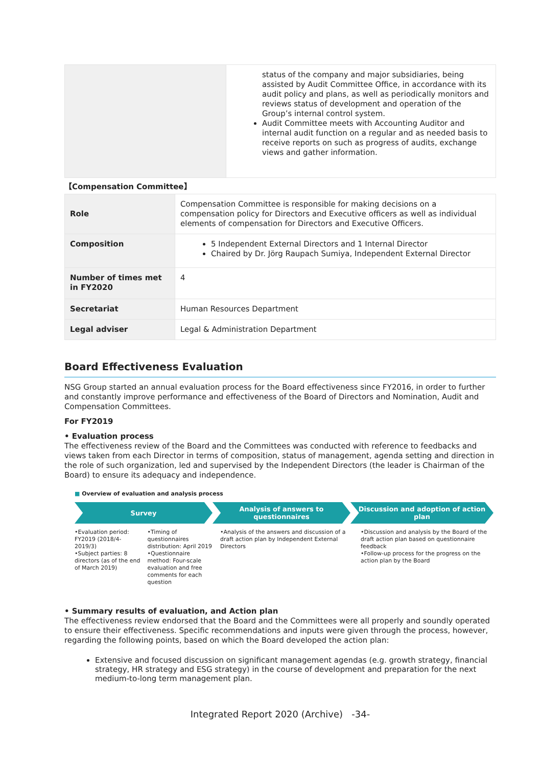| | status of the company and major subsidiaries, being assisted by Audit Committee Office, in accordance with its audit policy and plans, as well as periodically monitors and reviews status of development and operation of the Group’s internal control system. Audit Committee meets with Accounting Auditor and internal audit function on a regular and as needed basis to receive reports on such as progress of audits, exchange views and gather information. |
【Compensation Committee】
| Role | Compensation Committee is responsible for making decisions on a compensation policy for Directors and Executive officers as well as individual elements of compensation for Directors and Executive Officers. |
| Composition | 5 Independent External Directors and 1 Internal Director Chaired by Dr. Jörg Raupach Sumiya, Independent External Director |
| Number of times met in FY2020 | 4 |
| Secretariat | Human Resources Department |
| Legal adviser | Legal & Administration Department |
Board Effectiveness Evaluation
NSG Group started an annual evaluation process for the Board effectiveness since FY2016, in order to further and constantly improve performance and effectiveness of the Board of Directors and Nomination, Audit and Compensation Committees.
For FY2019
• Evaluation process
The effectiveness review of the Board and the Committees was conducted with reference to feedbacks and views taken from each Director in terms of composition, status of management, agenda setting and direction in the role of such organization, led and supervised by the Independent Directors (the leader is Chairman of the Board) to ensure its adequacy and independence.
■ Overview of evaluation and analysis process
Survey Analysis of answers to questionnaires
Discussion and adoption of action plan
•Evaluation period: FY2019 (2018/4-2019/3)
•Subject parties: 8 directors (as of the end of March 2019)
•Timing of questionnaires distribution: April 2019
•Questionnaire method: Four-scale evaluation and free comments for each question
•Analysis of the answers and discussion of a draft action plan by Independent External Directors
•Discussion and analysis by the Board of the draft action plan based on questionnaire feedback
•Follow-up process for the progress on the action plan by the Board
• Summary results of evaluation, and Action plan
The effectiveness review endorsed that the Board and the Committees were all properly and soundly operated to ensure their effectiveness. Specific recommendations and inputs were given through the process, however, regarding the following points, based on which the Board developed the action plan:
Extensive and focused discussion on significant management agendas (e.g. growth strategy, financial strategy, HR strategy and ESG strategy) in the course of development and preparation for the next medium-to-long term management plan.
Integrated Report 2020 (Archive) -34-